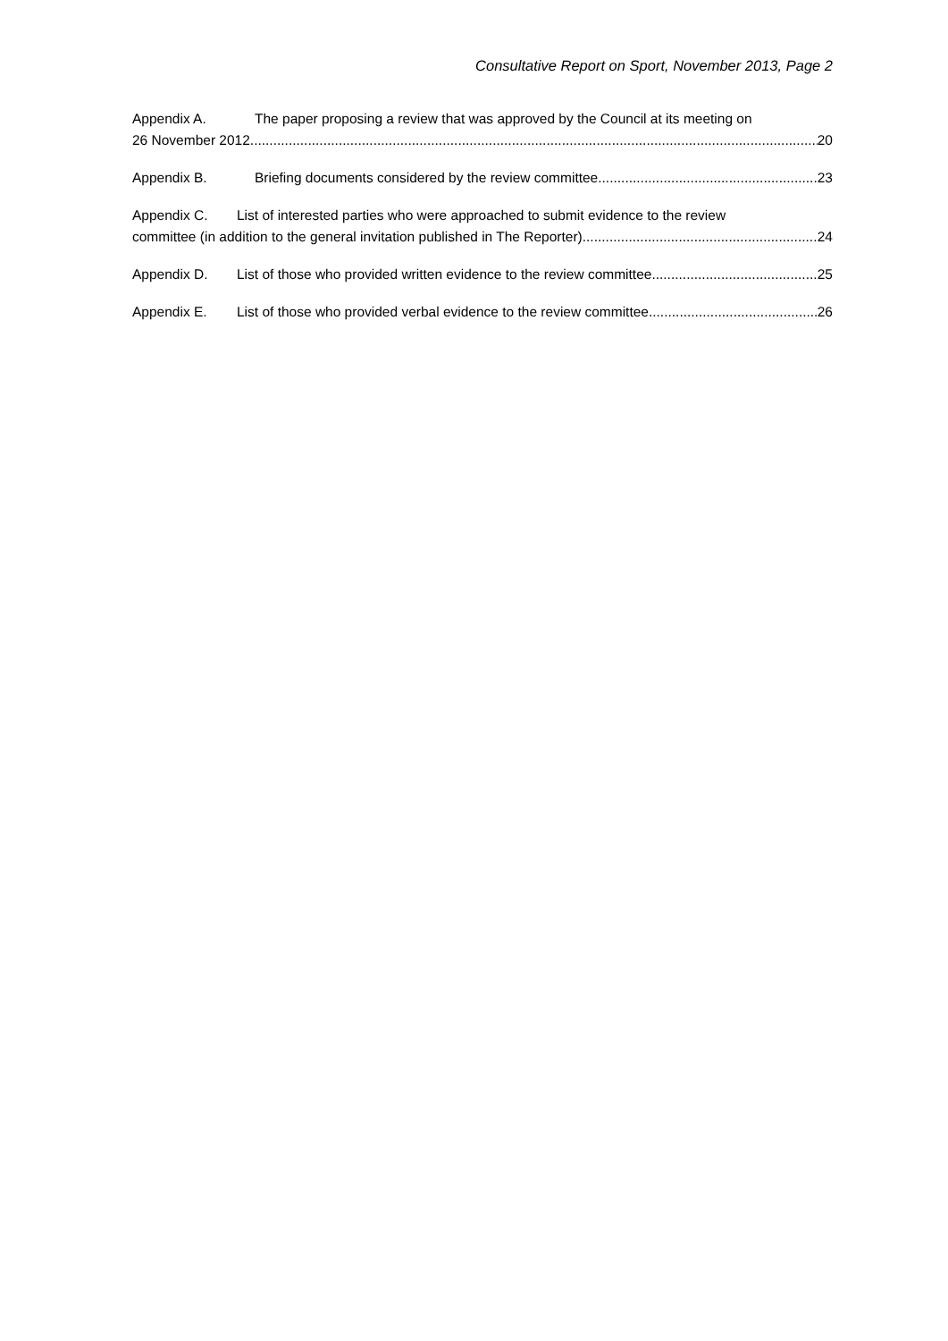Consultative Report on Sport, November 2013, Page 2
Appendix A. The paper proposing a review that was approved by the Council at its meeting on
26 November 2012. 20
Appendix B. Briefing documents considered by the review committee 23
Appendix C. List of interested parties who were approached to submit evidence to the review
committee (in addition to the general invitation published in The Reporter). 24
Appendix D. List of those who provided written evidence to the review committee 25
Appendix E. List of those who provided verbal evidence to the review committee 26